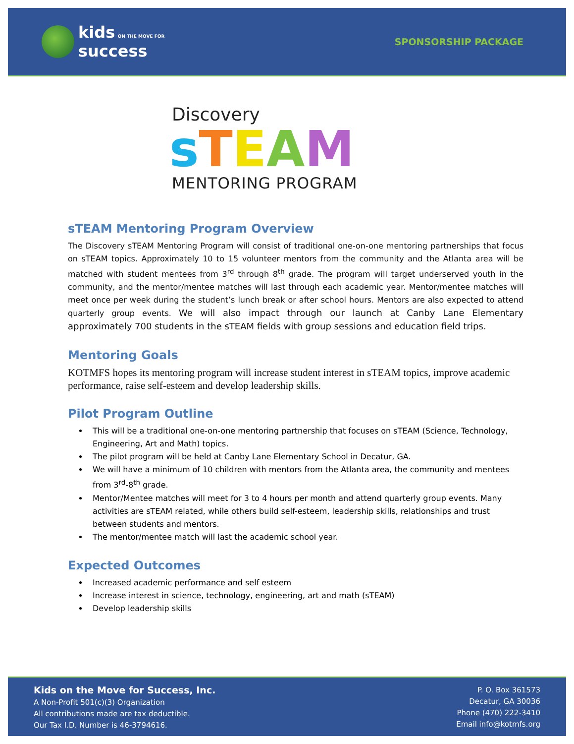kids ON THE MOVE FOR
success
SPONSORSHIP PACKAGE
Discovery
sTEAM
MENTORING PROGRAM
sTEAM Mentoring Program Overview
The Discovery sTEAM Mentoring Program will consist of traditional one-on-one mentoring partnerships that focus on sTEAM topics. Approximately 10 to 15 volunteer mentors from the community and the Atlanta area will be matched with student mentees from 3<sup>rd</sup> through 8<sup>th</sup> grade. The program will target underserved youth in the community, and the mentor/mentee matches will last through each academic year. Mentor/mentee matches will meet once per week during the student’s lunch break or after school hours. Mentors are also expected to attend quarterly group events. We will also impact through our launch at Canby Lane Elementary approximately 700 students in the sTEAM fields with group sessions and education field trips.
Mentoring Goals
KOTMFS hopes its mentoring program will increase student interest in sTEAM topics, improve academic performance, raise self-esteem and develop leadership skills.
Pilot Program Outline
This will be a traditional one-on-one mentoring partnership that focuses on sTEAM (Science, Technology, Engineering, Art and Math) topics.
The pilot program will be held at Canby Lane Elementary School in Decatur, GA.
We will have a minimum of 10 children with mentors from the Atlanta area, the community and mentees from 3<sup>rd</sup>-8<sup>th</sup> grade.
Mentor/Mentee matches will meet for 3 to 4 hours per month and attend quarterly group events. Many activities are sTEAM related, while others build self-esteem, leadership skills, relationships and trust between students and mentors.
The mentor/mentee match will last the academic school year.
Expected Outcomes
Increased academic performance and self esteem
Increase interest in science, technology, engineering, art and math (sTEAM)
Develop leadership skills
Kids on the Move for Success, Inc.
A Non-Profit 501(c)(3) Organization
All contributions made are tax deductible.
Our Tax I.D. Number is 46-3794616.
P. O. Box 361573
Decatur, GA 30036
Phone (470) 222-3410
Email info@kotmfs.org